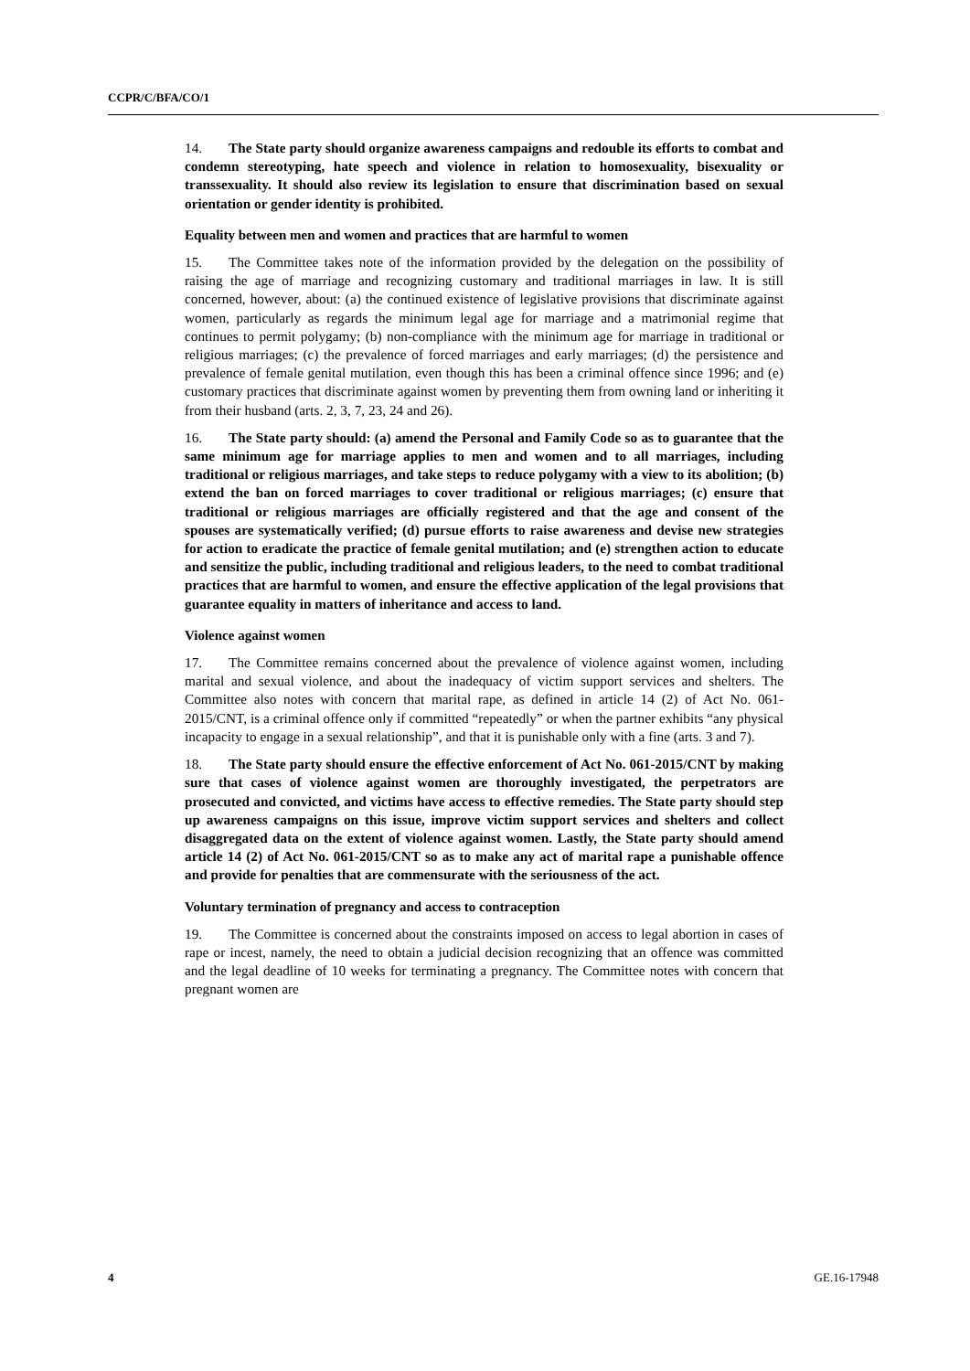CCPR/C/BFA/CO/1
14. The State party should organize awareness campaigns and redouble its efforts to combat and condemn stereotyping, hate speech and violence in relation to homosexuality, bisexuality or transsexuality. It should also review its legislation to ensure that discrimination based on sexual orientation or gender identity is prohibited.
Equality between men and women and practices that are harmful to women
15. The Committee takes note of the information provided by the delegation on the possibility of raising the age of marriage and recognizing customary and traditional marriages in law. It is still concerned, however, about: (a) the continued existence of legislative provisions that discriminate against women, particularly as regards the minimum legal age for marriage and a matrimonial regime that continues to permit polygamy; (b) non-compliance with the minimum age for marriage in traditional or religious marriages; (c) the prevalence of forced marriages and early marriages; (d) the persistence and prevalence of female genital mutilation, even though this has been a criminal offence since 1996; and (e) customary practices that discriminate against women by preventing them from owning land or inheriting it from their husband (arts. 2, 3, 7, 23, 24 and 26).
16. The State party should: (a) amend the Personal and Family Code so as to guarantee that the same minimum age for marriage applies to men and women and to all marriages, including traditional or religious marriages, and take steps to reduce polygamy with a view to its abolition; (b) extend the ban on forced marriages to cover traditional or religious marriages; (c) ensure that traditional or religious marriages are officially registered and that the age and consent of the spouses are systematically verified; (d) pursue efforts to raise awareness and devise new strategies for action to eradicate the practice of female genital mutilation; and (e) strengthen action to educate and sensitize the public, including traditional and religious leaders, to the need to combat traditional practices that are harmful to women, and ensure the effective application of the legal provisions that guarantee equality in matters of inheritance and access to land.
Violence against women
17. The Committee remains concerned about the prevalence of violence against women, including marital and sexual violence, and about the inadequacy of victim support services and shelters. The Committee also notes with concern that marital rape, as defined in article 14 (2) of Act No. 061-2015/CNT, is a criminal offence only if committed “repeatedly” or when the partner exhibits “any physical incapacity to engage in a sexual relationship”, and that it is punishable only with a fine (arts. 3 and 7).
18. The State party should ensure the effective enforcement of Act No. 061-2015/CNT by making sure that cases of violence against women are thoroughly investigated, the perpetrators are prosecuted and convicted, and victims have access to effective remedies. The State party should step up awareness campaigns on this issue, improve victim support services and shelters and collect disaggregated data on the extent of violence against women. Lastly, the State party should amend article 14 (2) of Act No. 061-2015/CNT so as to make any act of marital rape a punishable offence and provide for penalties that are commensurate with the seriousness of the act.
Voluntary termination of pregnancy and access to contraception
19. The Committee is concerned about the constraints imposed on access to legal abortion in cases of rape or incest, namely, the need to obtain a judicial decision recognizing that an offence was committed and the legal deadline of 10 weeks for terminating a pregnancy. The Committee notes with concern that pregnant women are
4 GE.16-17948